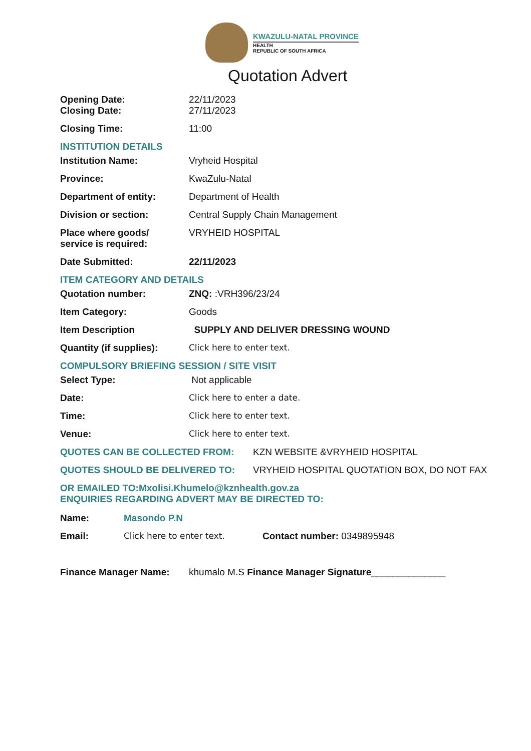KWAZULU-NATAL PROVINCE
HEALTH
REPUBLIC OF SOUTH AFRICA
Quotation Advert
Opening Date: 22/11/2023
Closing Date: 27/11/2023
Closing Time: 11:00
INSTITUTION DETAILS
Institution Name: Vryheid Hospital
Province: KwaZulu-Natal
Department of entity: Department of Health
Division or section: Central Supply Chain Management
Place where goods/
service is required:
VRYHEID HOSPITAL
Date Submitted: 22/11/2023
ITEM CATEGORY AND DETAILS
Quotation number: ZNQ: :VRH396/23/24
Item Category: Goods
Item Description SUPPLY AND DELIVER DRESSING WOUND
Quantity (if supplies):
Click here to enter text.
COMPULSORY BRIEFING SESSION / SITE VISIT
Select Type: Not applicable
Date: Click here to enter a date.
Time: Click here to enter text.
Venue: Click here to enter text.
QUOTES CAN BE COLLECTED FROM: KZN WEBSITE &VRYHEID HOSPITAL
QUOTES SHOULD BE DELIVERED TO: VRYHEID HOSPITAL QUOTATION BOX, DO NOT FAX
OR EMAILED TO:Mxolisi.Khumelo@kznhealth.gov.za
ENQUIRIES REGARDING ADVERT MAY BE DIRECTED TO:
Name: Masondo P.N
Email: Click here to enter text. Contact number: 0349895948
Finance Manager Name: khumalo M.S Finance Manager Signature______________